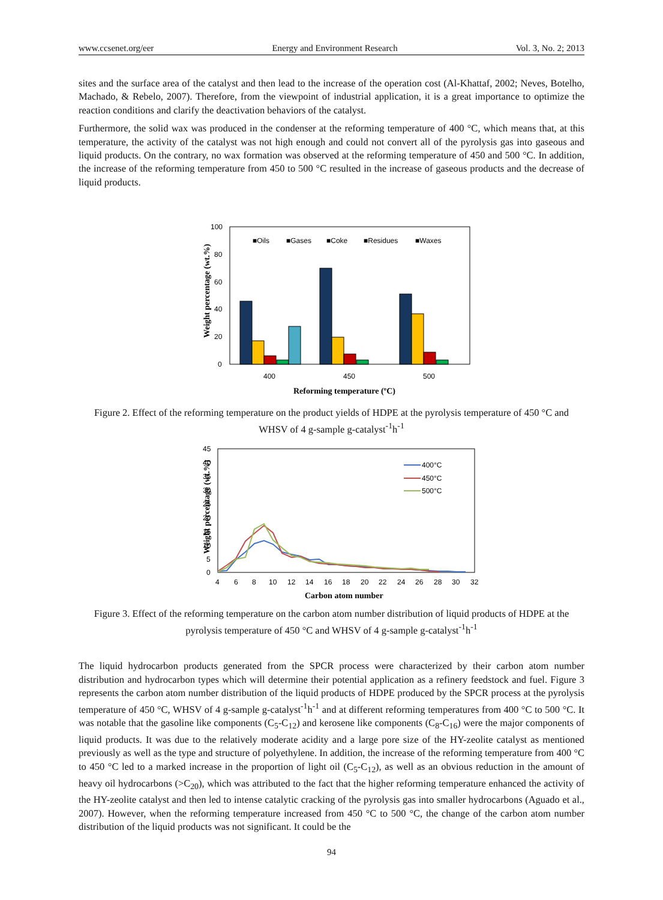www.ccsenet.org/eer Energy and Environment Research Vol. 3, No. 2; 2013
sites and the surface area of the catalyst and then lead to the increase of the operation cost (Al-Khattaf, 2002; Neves, Botelho, Machado, & Rebelo, 2007). Therefore, from the viewpoint of industrial application, it is a great importance to optimize the reaction conditions and clarify the deactivation behaviors of the catalyst.
Furthermore, the solid wax was produced in the condenser at the reforming temperature of 400 °C, which means that, at this temperature, the activity of the catalyst was not high enough and could not convert all of the pyrolysis gas into gaseous and liquid products. On the contrary, no wax formation was observed at the reforming temperature of 450 and 500 °C. In addition, the increase of the reforming temperature from 450 to 500 °C resulted in the increase of gaseous products and the decrease of liquid products.
Weight percentage (wt.%)
100
80
60
40
20
0
400
450
500
■Oils
■Gases
■Coke
■Residues
■Waxes
Reforming temperature (ºC)
Figure 2. Effect of the reforming temperature on the product yields of HDPE at the pyrolysis temperature of 450 °C and WHSV of 4 g-sample g-catalyst<sup>-1</sup>h<sup>-1</sup>
Weight percentage (wt.%)
45
40
35
30
25
20
15
10
5
0
4
6
8
10
12
14
16
18
20
22
24
26
28
30
32
400°C
450°C
500°C
Carbon atom number
Figure 3. Effect of the reforming temperature on the carbon atom number distribution of liquid products of HDPE at the pyrolysis temperature of 450 °C and WHSV of 4 g-sample g-catalyst<sup>-1</sup>h<sup>-1</sup>
The liquid hydrocarbon products generated from the SPCR process were characterized by their carbon atom number distribution and hydrocarbon types which will determine their potential application as a refinery feedstock and fuel. Figure 3 represents the carbon atom number distribution of the liquid products of HDPE produced by the SPCR process at the pyrolysis temperature of 450 °C, WHSV of 4 g-sample g-catalyst<sup>-1</sup>h<sup>-1</sup> and at different reforming temperatures from 400 °C to 500 °C. It was notable that the gasoline like components (C<sub>5</sub>-C<sub>12</sub>) and kerosene like components (C<sub>8</sub>-C<sub>16</sub>) were the major components of liquid products. It was due to the relatively moderate acidity and a large pore size of the HY-zeolite catalyst as mentioned previously as well as the type and structure of polyethylene. In addition, the increase of the reforming temperature from 400 °C to 450 °C led to a marked increase in the proportion of light oil (C<sub>5</sub>-C<sub>12</sub>), as well as an obvious reduction in the amount of heavy oil hydrocarbons (>C<sub>20</sub>), which was attributed to the fact that the higher reforming temperature enhanced the activity of the HY-zeolite catalyst and then led to intense catalytic cracking of the pyrolysis gas into smaller hydrocarbons (Aguado et al., 2007). However, when the reforming temperature increased from 450 °C to 500 °C, the change of the carbon atom number distribution of the liquid products was not significant. It could be the
94